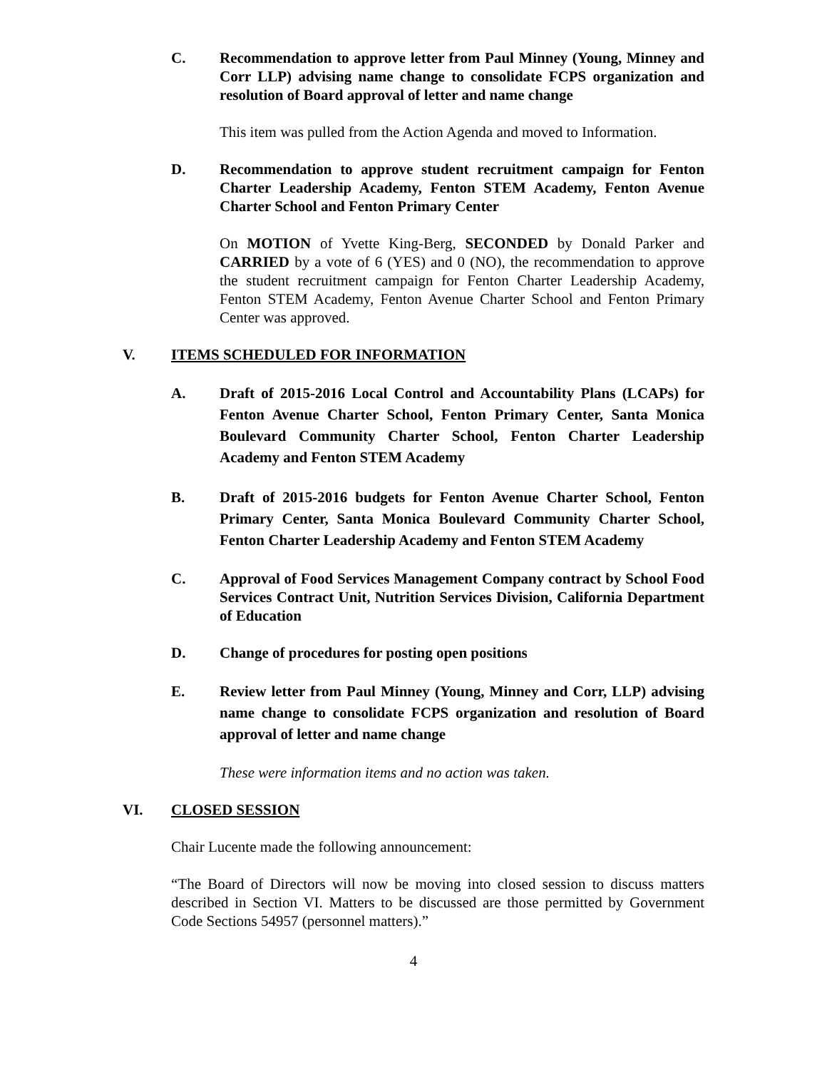C. Recommendation to approve letter from Paul Minney (Young, Minney and Corr LLP) advising name change to consolidate FCPS organization and resolution of Board approval of letter and name change
This item was pulled from the Action Agenda and moved to Information.
D. Recommendation to approve student recruitment campaign for Fenton Charter Leadership Academy, Fenton STEM Academy, Fenton Avenue Charter School and Fenton Primary Center
On MOTION of Yvette King-Berg, SECONDED by Donald Parker and CARRIED by a vote of 6 (YES) and 0 (NO), the recommendation to approve the student recruitment campaign for Fenton Charter Leadership Academy, Fenton STEM Academy, Fenton Avenue Charter School and Fenton Primary Center was approved.
V. ITEMS SCHEDULED FOR INFORMATION
A. Draft of 2015-2016 Local Control and Accountability Plans (LCAPs) for Fenton Avenue Charter School, Fenton Primary Center, Santa Monica Boulevard Community Charter School, Fenton Charter Leadership Academy and Fenton STEM Academy
B. Draft of 2015-2016 budgets for Fenton Avenue Charter School, Fenton Primary Center, Santa Monica Boulevard Community Charter School, Fenton Charter Leadership Academy and Fenton STEM Academy
C. Approval of Food Services Management Company contract by School Food Services Contract Unit, Nutrition Services Division, California Department of Education
D. Change of procedures for posting open positions
E. Review letter from Paul Minney (Young, Minney and Corr, LLP) advising name change to consolidate FCPS organization and resolution of Board approval of letter and name change
These were information items and no action was taken.
VI. CLOSED SESSION
Chair Lucente made the following announcement:
“The Board of Directors will now be moving into closed session to discuss matters described in Section VI. Matters to be discussed are those permitted by Government Code Sections 54957 (personnel matters).”
4